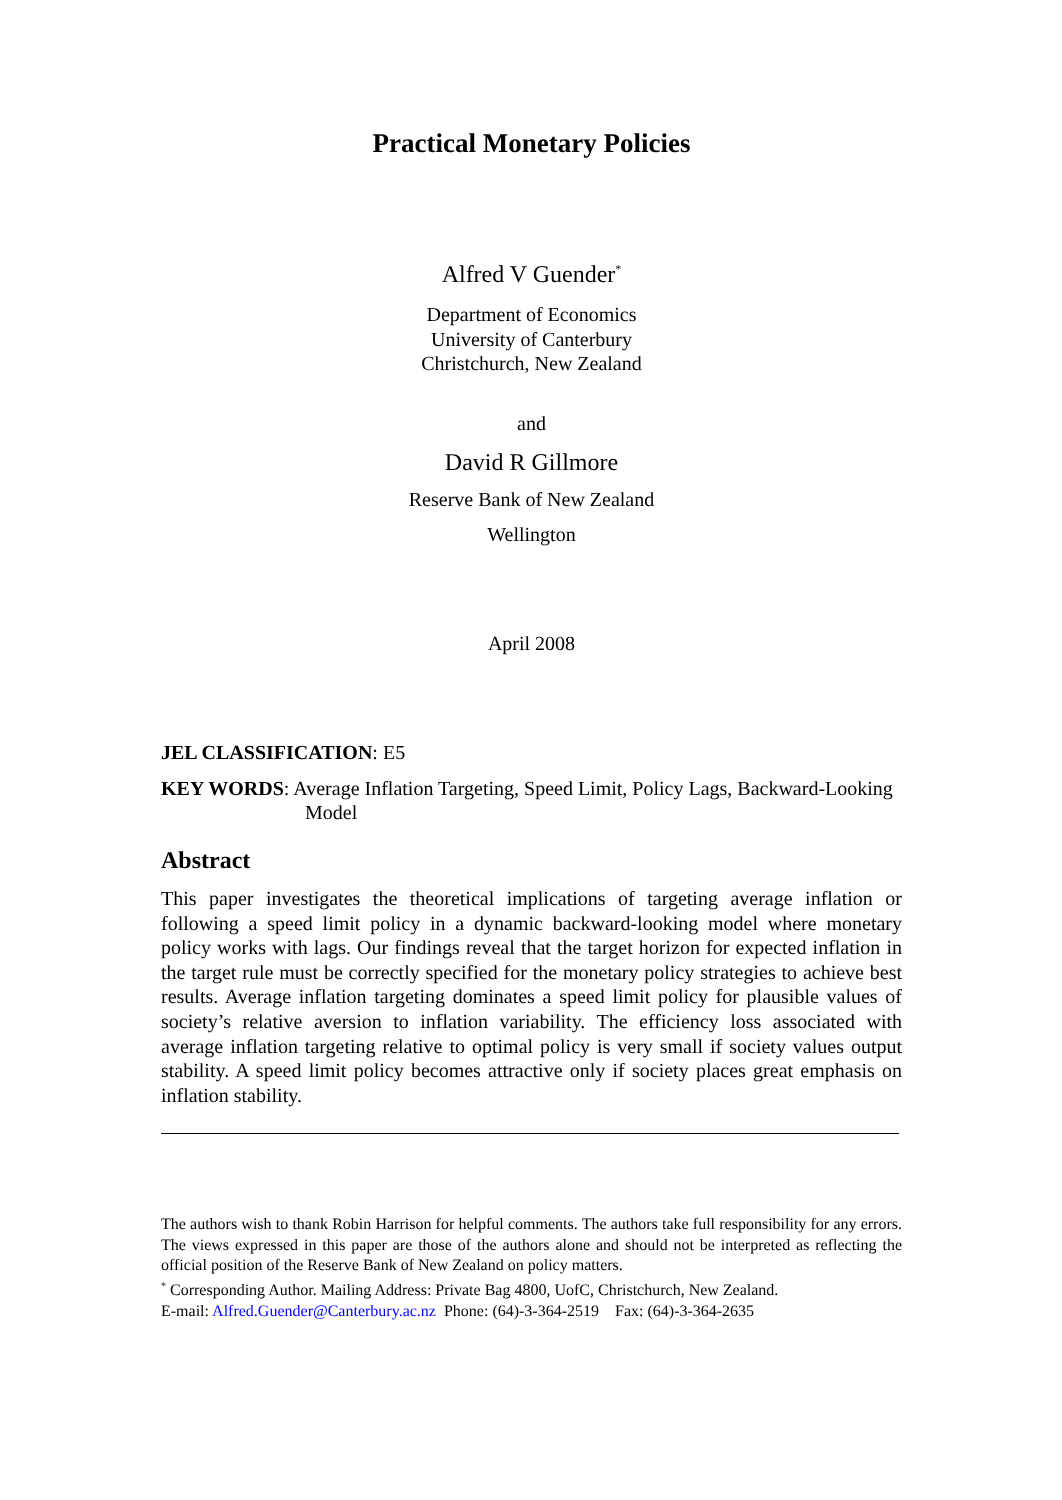Practical Monetary Policies
Alfred V Guender<sup>*</sup>
Department of Economics
University of Canterbury
Christchurch, New Zealand
and
David R Gillmore
Reserve Bank of New Zealand
Wellington
April 2008
JEL CLASSIFICATION: E5
KEY WORDS: Average Inflation Targeting, Speed Limit, Policy Lags, Backward-Looking Model
Abstract
This paper investigates the theoretical implications of targeting average inflation or following a speed limit policy in a dynamic backward-looking model where monetary policy works with lags. Our findings reveal that the target horizon for expected inflation in the target rule must be correctly specified for the monetary policy strategies to achieve best results. Average inflation targeting dominates a speed limit policy for plausible values of society’s relative aversion to inflation variability. The efficiency loss associated with average inflation targeting relative to optimal policy is very small if society values output stability. A speed limit policy becomes attractive only if society places great emphasis on inflation stability.
The authors wish to thank Robin Harrison for helpful comments. The authors take full responsibility for any errors. The views expressed in this paper are those of the authors alone and should not be interpreted as reflecting the official position of the Reserve Bank of New Zealand on policy matters.
<sup>*</sup> Corresponding Author. Mailing Address: Private Bag 4800, UofC, Christchurch, New Zealand.
E-mail: Alfred.Guender@Canterbury.ac.nz Phone: (64)-3-364-2519 Fax: (64)-3-364-2635